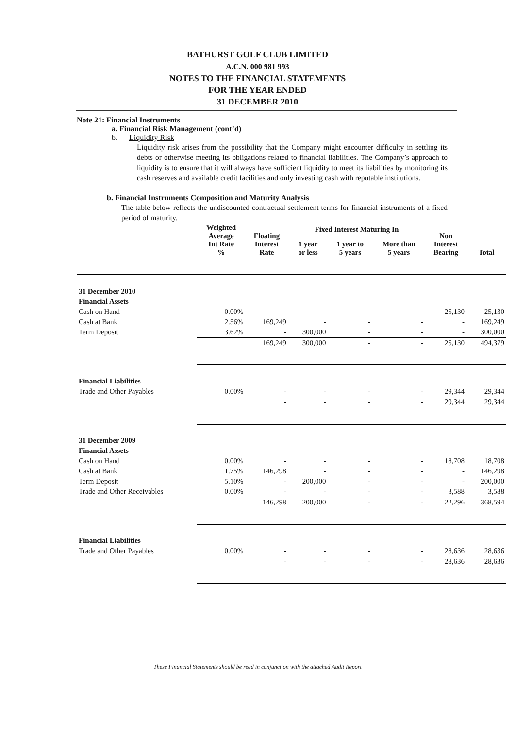BATHURST GOLF CLUB LIMITED
A.C.N. 000 981 993
NOTES TO THE FINANCIAL STATEMENTS
FOR THE YEAR ENDED
31 DECEMBER 2010
Note 21: Financial Instruments
a. Financial Risk Management (cont’d)
b. Liquidity Risk
Liquidity risk arises from the possibility that the Company might encounter difficulty in settling its debts or otherwise meeting its obligations related to financial liabilities. The Company’s approach to liquidity is to ensure that it will always have sufficient liquidity to meet its liabilities by monitoring its cash reserves and available credit facilities and only investing cash with reputable institutions.
b. Financial Instruments Composition and Maturity Analysis
The table below reflects the undiscounted contractual settlement terms for financial instruments of a fixed period of maturity.
| | Weighted Average Int Rate % | Floating Interest Rate | Fixed Interest Maturing In | | | Non Interest Bearing | Total |
| --- | --- | --- | --- | --- | --- | --- | --- |
| | | | 1 year or less | 1 year to 5 years | More than 5 years | | |
| 31 December 2010 | | | | | | | |
| Financial Assets | | | | | | | |
| Cash on Hand | 0.00% | - | - | - | - | 25,130 | 25,130 |
| Cash at Bank | 2.56% | 169,249 | - | - | - | - | 169,249 |
| Term Deposit | 3.62% | - | 300,000 | - | - | - | 300,000 |
| | | 169,249 | 300,000 | - | - | 25,130 | 494,379 |
| Financial Liabilities | | | | | | | |
| Trade and Other Payables | 0.00% | - | - | - | - | 29,344 | 29,344 |
| | | - | - | - | - | 29,344 | 29,344 |
| 31 December 2009 | | | | | | | |
| Financial Assets | | | | | | | |
| Cash on Hand | 0.00% | - | - | - | - | 18,708 | 18,708 |
| Cash at Bank | 1.75% | 146,298 | - | - | - | - | 146,298 |
| Term Deposit | 5.10% | - | 200,000 | - | - | - | 200,000 |
| Trade and Other Receivables | 0.00% | - | - | - | - | 3,588 | 3,588 |
| | | 146,298 | 200,000 | - | - | 22,296 | 368,594 |
| Financial Liabilities | | | | | | | |
| Trade and Other Payables | 0.00% | - | - | - | - | 28,636 | 28,636 |
| | | - | - | - | - | 28,636 | 28,636 |
These Financial Statements should be read in conjunction with the attached Audit Report